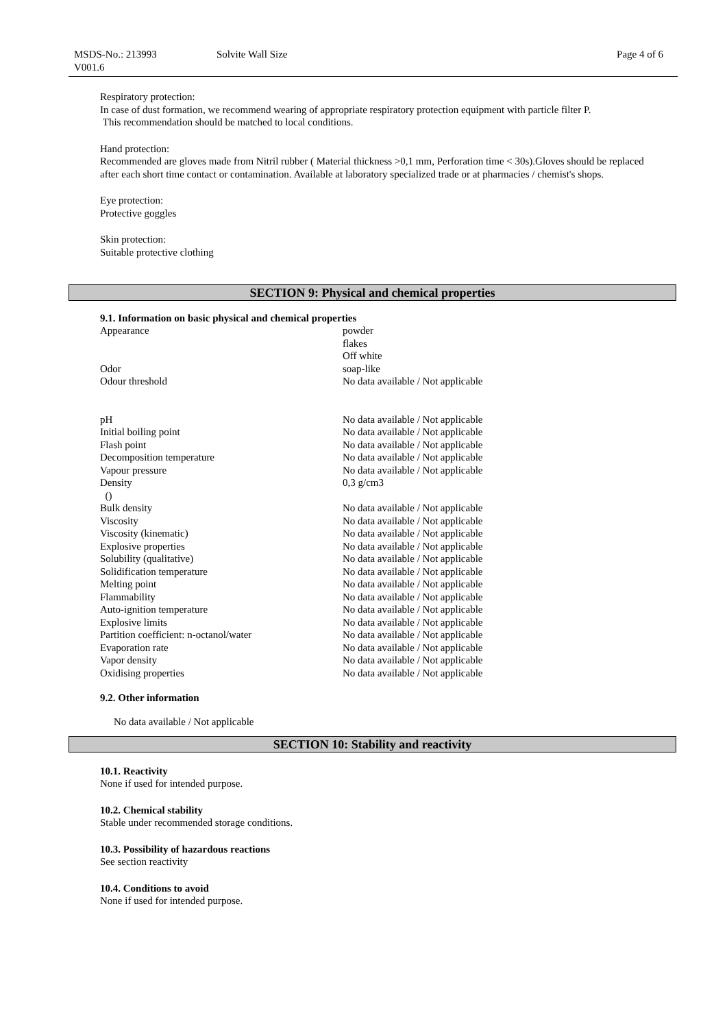MSDS-No.: 213993
V001.6
Solvite Wall Size Page 4 of 6
Respiratory protection:
In case of dust formation, we recommend wearing of appropriate respiratory protection equipment with particle filter P.
This recommendation should be matched to local conditions.
Hand protection:
Recommended are gloves made from Nitril rubber ( Material thickness >0,1 mm, Perforation time < 30s).Gloves should be replaced after each short time contact or contamination. Available at laboratory specialized trade or at pharmacies / chemist's shops.
Eye protection:
Protective goggles
Skin protection:
Suitable protective clothing
SECTION 9: Physical and chemical properties
9.1. Information on basic physical and chemical properties
| Appearance | powder flakes Off white |
| Odor | soap-like |
| Odour threshold | No data available / Not applicable |
| pH | No data available / Not applicable |
| Initial boiling point | No data available / Not applicable |
| Flash point | No data available / Not applicable |
| Decomposition temperature | No data available / Not applicable |
| Vapour pressure | No data available / Not applicable |
| Density () | 0,3 g/cm3 |
| Bulk density | No data available / Not applicable |
| Viscosity | No data available / Not applicable |
| Viscosity (kinematic) | No data available / Not applicable |
| Explosive properties | No data available / Not applicable |
| Solubility (qualitative) | No data available / Not applicable |
| Solidification temperature | No data available / Not applicable |
| Melting point | No data available / Not applicable |
| Flammability | No data available / Not applicable |
| Auto-ignition temperature | No data available / Not applicable |
| Explosive limits | No data available / Not applicable |
| Partition coefficient: n-octanol/water | No data available / Not applicable |
| Evaporation rate | No data available / Not applicable |
| Vapor density | No data available / Not applicable |
| Oxidising properties | No data available / Not applicable |
9.2. Other information
No data available / Not applicable
SECTION 10: Stability and reactivity
10.1. Reactivity
None if used for intended purpose.
10.2. Chemical stability
Stable under recommended storage conditions.
10.3. Possibility of hazardous reactions
See section reactivity
10.4. Conditions to avoid
None if used for intended purpose.